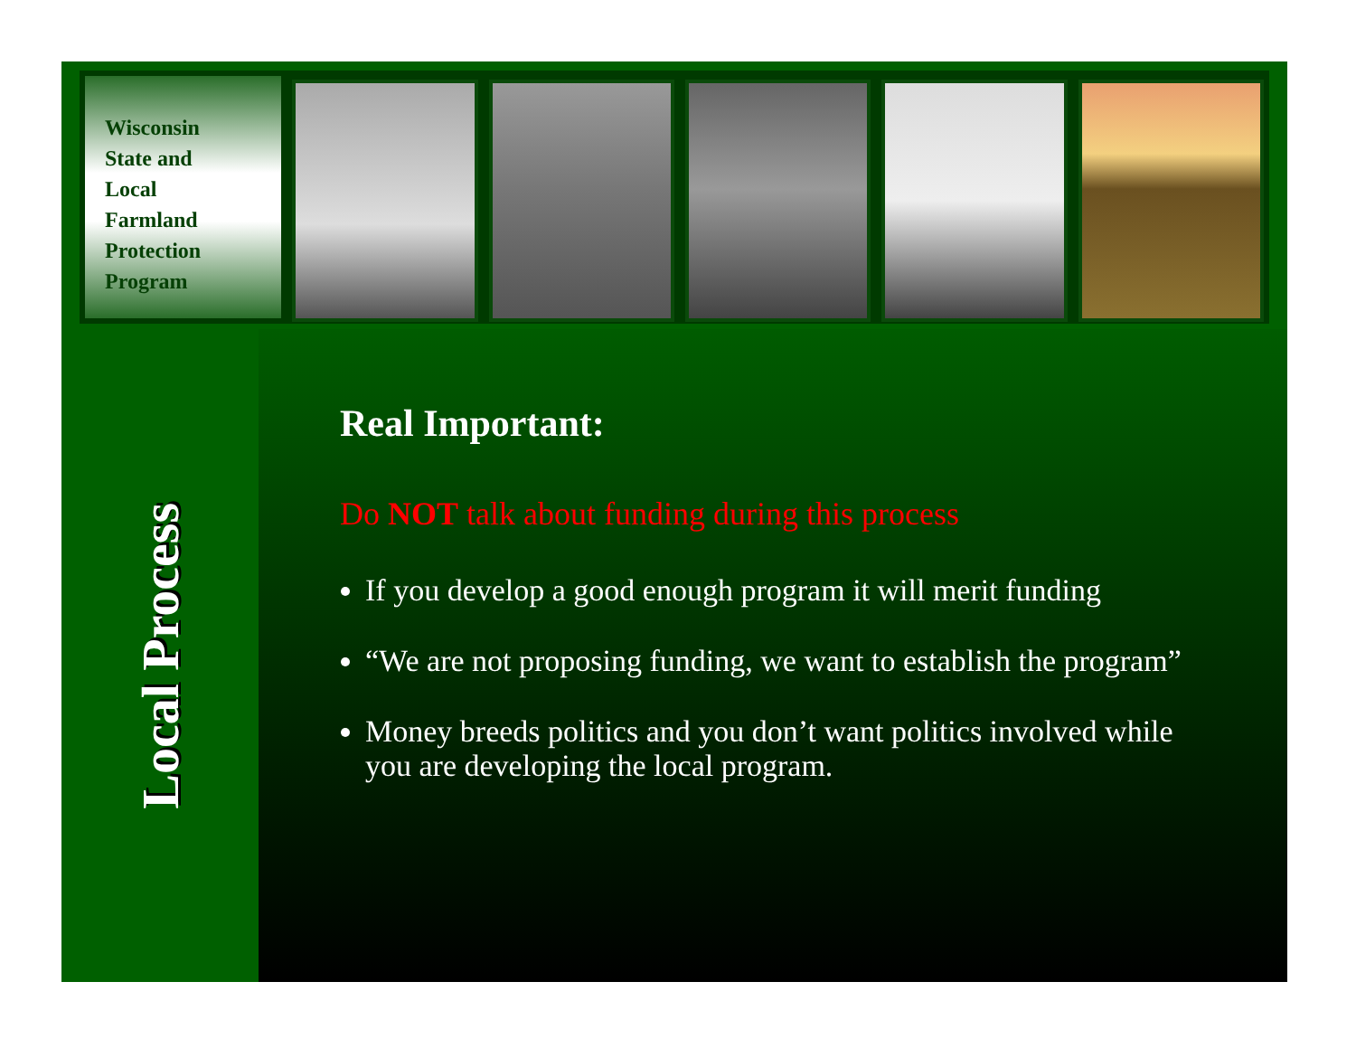Wisconsin
State and
Local
Farmland
Protection
Program
Local Process
Real Important:
Do NOT talk about funding during this process
If you develop a good enough program it will merit funding
“We are not proposing funding, we want to establish the program”
Money breeds politics and you don’t want politics involved while you are developing the local program.